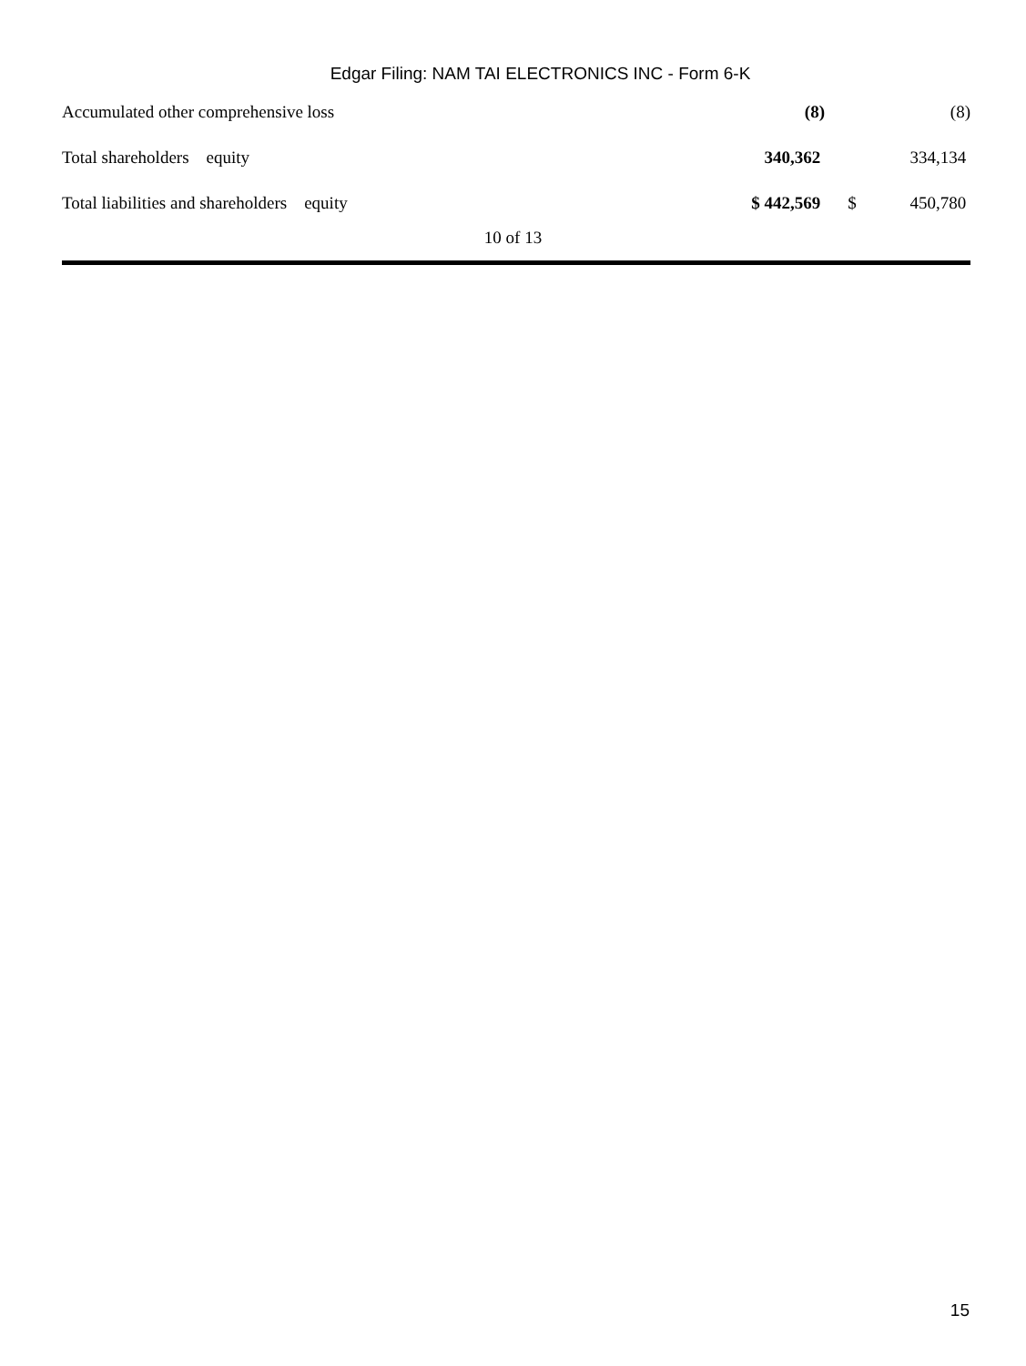Edgar Filing: NAM TAI ELECTRONICS INC - Form 6-K
| Accumulated other comprehensive loss | (8) | | (8) |
| Total shareholders equity | 340,362 | | 334,134 |
| Total liabilities and shareholders equity | $ 442,569 | $ | 450,780 |
10 of 13
15